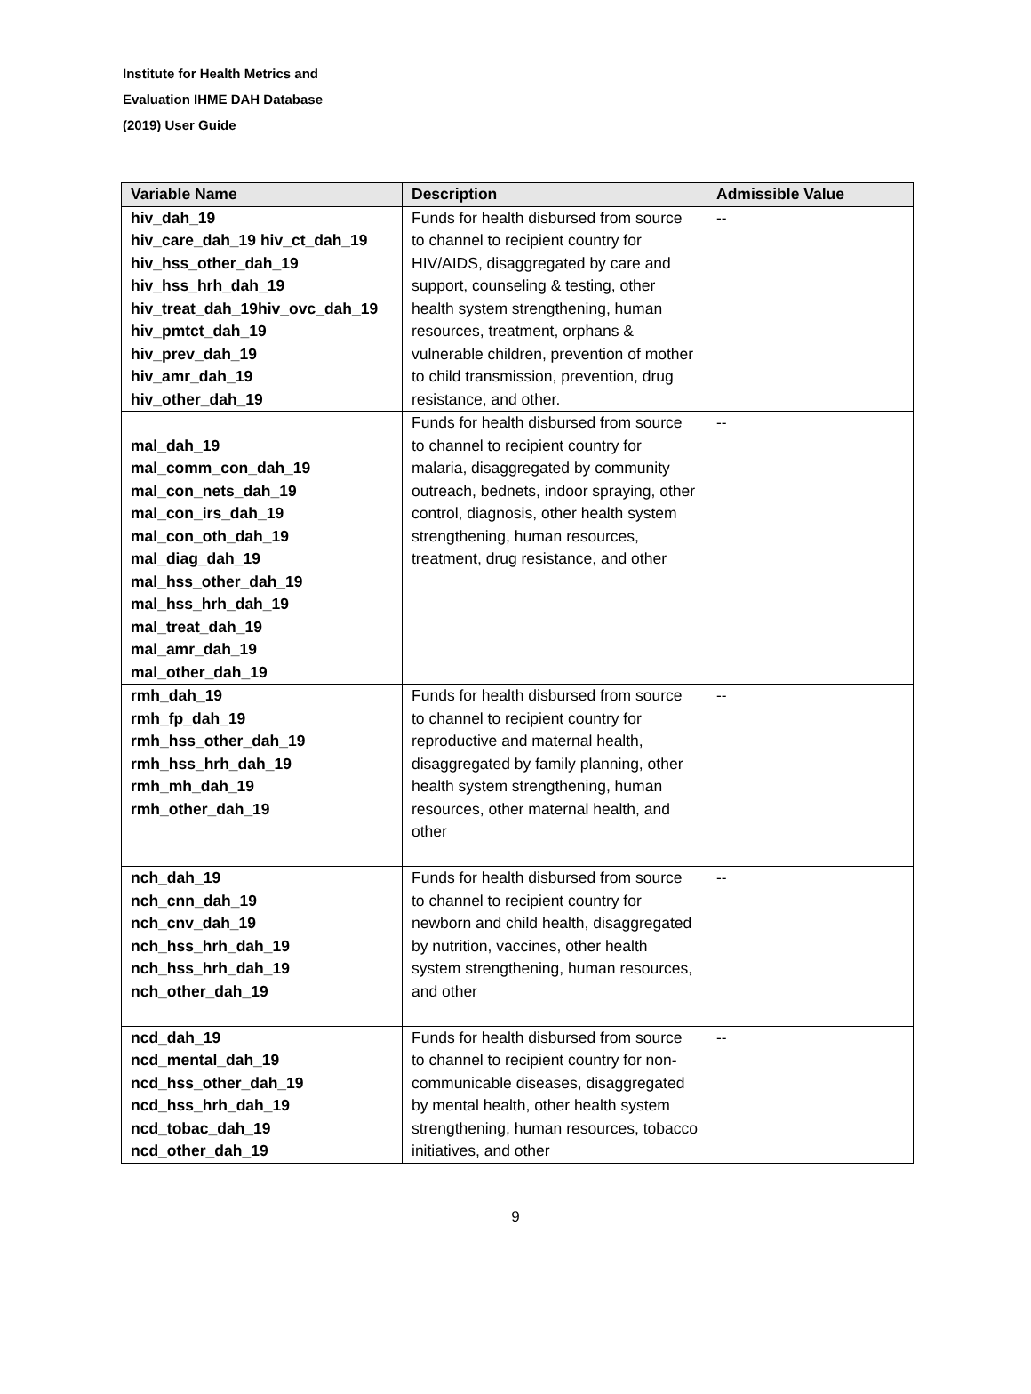Institute for Health Metrics and
Evaluation IHME DAH Database
(2019) User Guide
| Variable Name | Description | Admissible Value |
| --- | --- | --- |
| hiv_dah_19 hiv_care_dah_19 hiv_ct_dah_19 hiv_hss_other_dah_19 hiv_hss_hrh_dah_19 hiv_treat_dah_19hiv_ovc_dah_19 hiv_pmtct_dah_19 hiv_prev_dah_19 hiv_amr_dah_19 hiv_other_dah_19 | Funds for health disbursed from source to channel to recipient country for HIV/AIDS, disaggregated by care and support, counseling & testing, other health system strengthening, human resources, treatment, orphans & vulnerable children, prevention of mother to child transmission, prevention, drug resistance, and other. | -- |
| mal_dah_19 mal_comm_con_dah_19 mal_con_nets_dah_19 mal_con_irs_dah_19 mal_con_oth_dah_19 mal_diag_dah_19 mal_hss_other_dah_19 mal_hss_hrh_dah_19 mal_treat_dah_19 mal_amr_dah_19 mal_other_dah_19 | Funds for health disbursed from source to channel to recipient country for malaria, disaggregated by community outreach, bednets, indoor spraying, other control, diagnosis, other health system strengthening, human resources, treatment, drug resistance, and other | -- |
| rmh_dah_19 rmh_fp_dah_19 rmh_hss_other_dah_19 rmh_hss_hrh_dah_19 rmh_mh_dah_19 rmh_other_dah_19 | Funds for health disbursed from source to channel to recipient country for reproductive and maternal health, disaggregated by family planning, other health system strengthening, human resources, other maternal health, and other | -- |
| nch_dah_19 nch_cnn_dah_19 nch_cnv_dah_19 nch_hss_hrh_dah_19 nch_hss_hrh_dah_19 nch_other_dah_19 | Funds for health disbursed from source to channel to recipient country for newborn and child health, disaggregated by nutrition, vaccines, other health system strengthening, human resources, and other | -- |
| ncd_dah_19 ncd_mental_dah_19 ncd_hss_other_dah_19 ncd_hss_hrh_dah_19 ncd_tobac_dah_19 ncd_other_dah_19 | Funds for health disbursed from source to channel to recipient country for non-communicable diseases, disaggregated by mental health, other health system strengthening, human resources, tobacco initiatives, and other | -- |
9